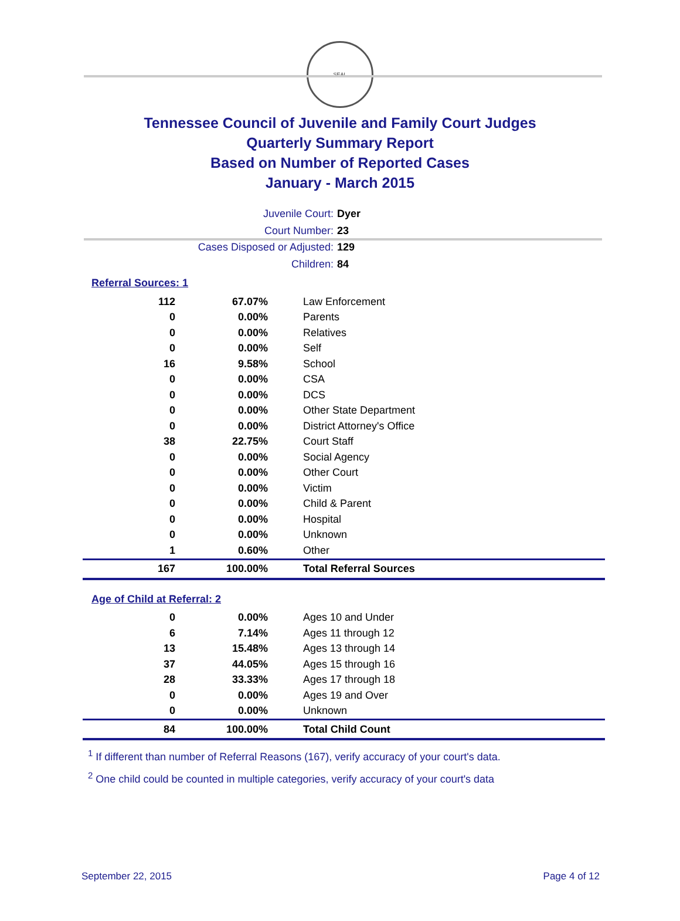SEAL
Tennessee Council of Juvenile and Family Court Judges
Quarterly Summary Report
Based on Number of Reported Cases
January - March 2015
Juvenile Court: Dyer
Court Number: 23
Cases Disposed or Adjusted: 129
Children: 84
Referral Sources: 1
| 112 | 67.07% | Law Enforcement |
| 0 | 0.00% | Parents |
| 0 | 0.00% | Relatives |
| 0 | 0.00% | Self |
| 16 | 9.58% | School |
| 0 | 0.00% | CSA |
| 0 | 0.00% | DCS |
| 0 | 0.00% | Other State Department |
| 0 | 0.00% | District Attorney's Office |
| 38 | 22.75% | Court Staff |
| 0 | 0.00% | Social Agency |
| 0 | 0.00% | Other Court |
| 0 | 0.00% | Victim |
| 0 | 0.00% | Child & Parent |
| 0 | 0.00% | Hospital |
| 0 | 0.00% | Unknown |
| 1 | 0.60% | Other |
| 167 | 100.00% | Total Referral Sources |
Age of Child at Referral: 2
| 0 | 0.00% | Ages 10 and Under |
| 6 | 7.14% | Ages 11 through 12 |
| 13 | 15.48% | Ages 13 through 14 |
| 37 | 44.05% | Ages 15 through 16 |
| 28 | 33.33% | Ages 17 through 18 |
| 0 | 0.00% | Ages 19 and Over |
| 0 | 0.00% | Unknown |
| 84 | 100.00% | Total Child Count |
<sup>1</sup> If different than number of Referral Reasons (167), verify accuracy of your court's data.
<sup>2</sup> One child could be counted in multiple categories, verify accuracy of your court's data
September 22, 2015 Page 4 of 12